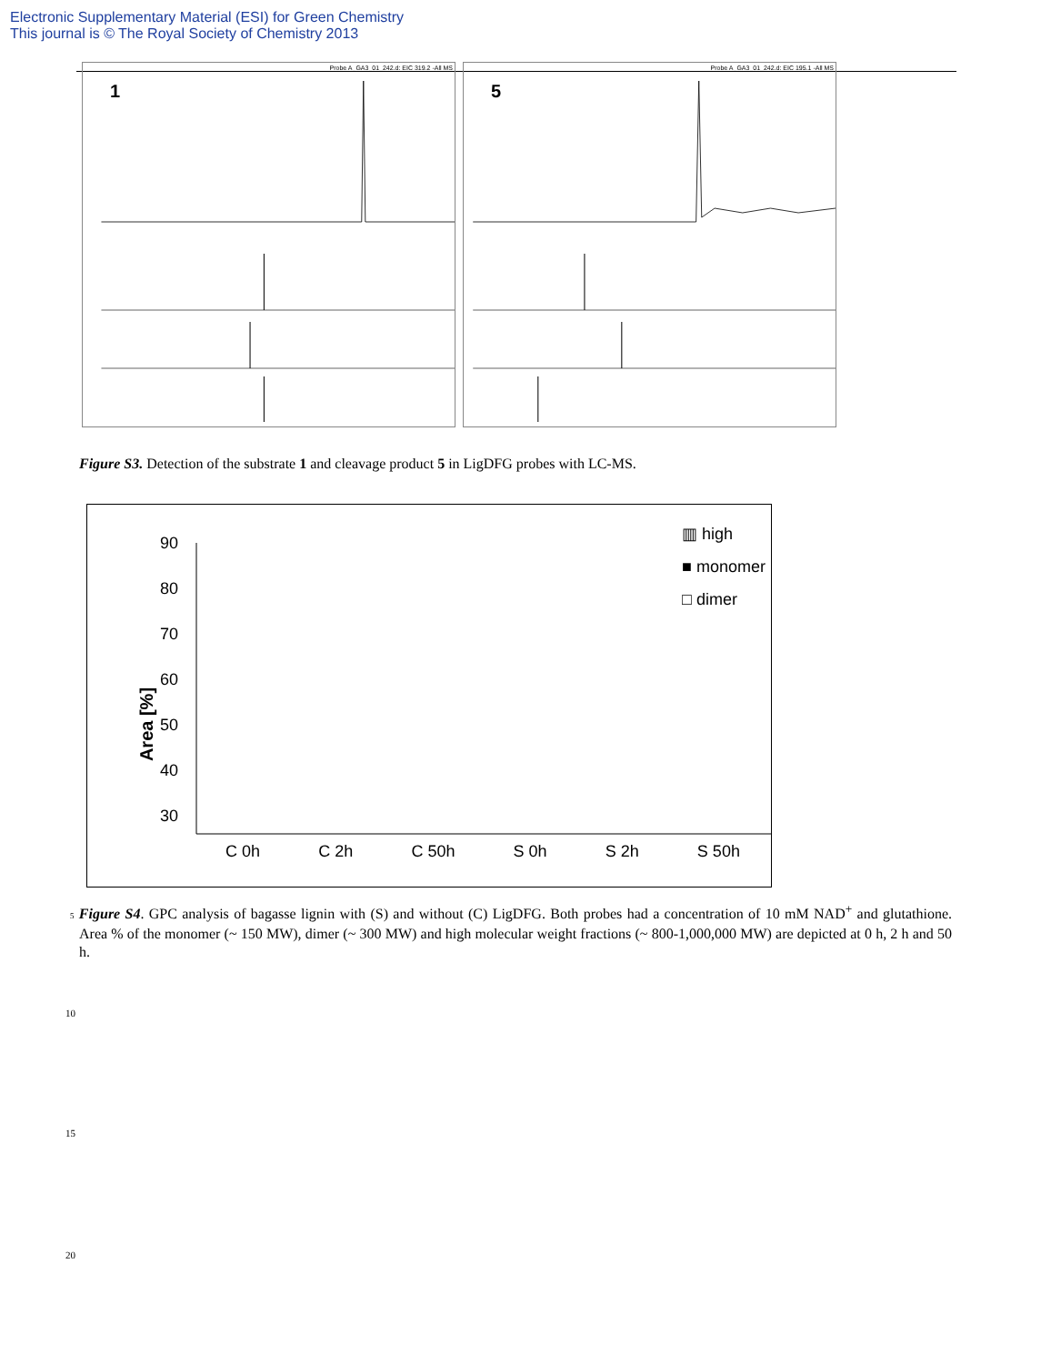Electronic Supplementary Material (ESI) for Green Chemistry
This journal is © The Royal Society of Chemistry 2013
1
Probe A_GA3_01_242.d: EIC 319.2 -All MS
5
Probe A_GA3_01_242.d: EIC 195.1 -All MS
Figure S3. Detection of the substrate 1 and cleavage product 5 in LigDFG probes with LC-MS.
90
80
70
60
50
40
30
▥ high
■ monomer
□ dimer
Area [%]
C 0h C 2h C 50h S 0h S 2h S 50h
5 Figure S4. GPC analysis of bagasse lignin with (S) and without (C) LigDFG. Both probes had a concentration of 10 mM NAD<sup>+</sup> and glutathione. Area % of the monomer (~ 150 MW), dimer (~ 300 MW) and high molecular weight fractions (~ 800-1,000,000 MW) are depicted at 0 h, 2 h and 50 h.
10
15
20